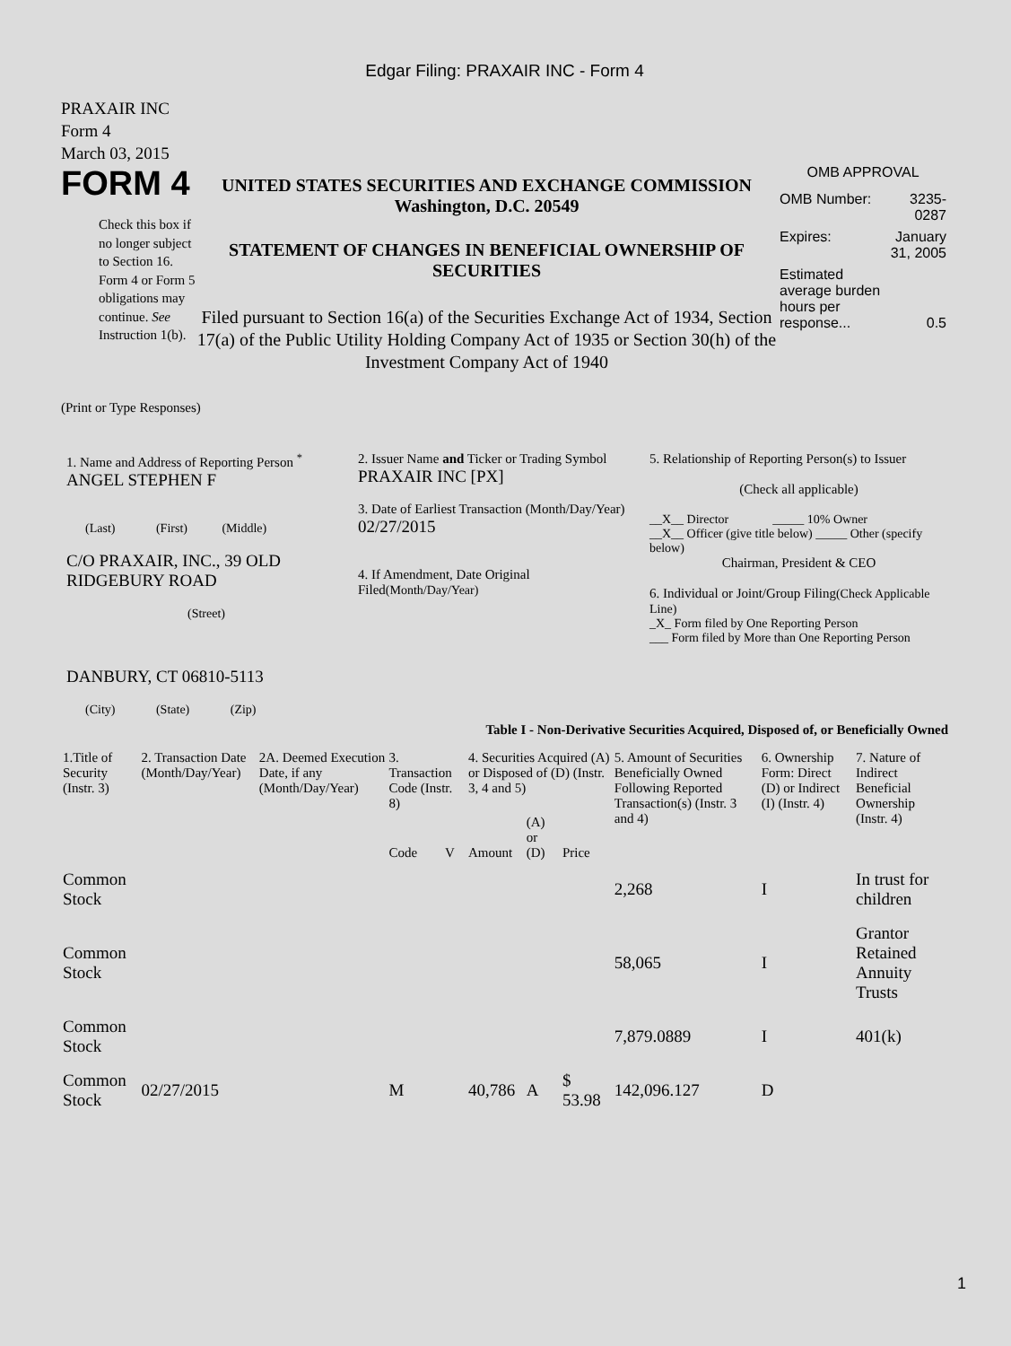Edgar Filing: PRAXAIR INC - Form 4
PRAXAIR INC
Form 4
March 03, 2015
FORM 4
Check this box if no longer subject to Section 16. Form 4 or Form 5 obligations may continue. See Instruction 1(b).
UNITED STATES SECURITIES AND EXCHANGE COMMISSION
Washington, D.C. 20549
STATEMENT OF CHANGES IN BENEFICIAL OWNERSHIP OF SECURITIES
Filed pursuant to Section 16(a) of the Securities Exchange Act of 1934, Section 17(a) of the Public Utility Holding Company Act of 1935 or Section 30(h) of the Investment Company Act of 1940
OMB APPROVAL
| OMB Number: | 3235-0287 |
| Expires: | January 31, 2005 |
| Estimated average burden hours per response... | 0.5 |
(Print or Type Responses)
1. Name and Address of Reporting Person <sup>*</sup>
ANGEL STEPHEN F
(Last) (First) (Middle)
C/O PRAXAIR, INC., 39 OLD RIDGEBURY ROAD
(Street)
DANBURY, CT 06810-5113
(City) (State) (Zip)
2. Issuer Name and Ticker or Trading Symbol
PRAXAIR INC [PX]
3. Date of Earliest Transaction (Month/Day/Year)
02/27/2015
4. If Amendment, Date Original Filed(Month/Day/Year)
5. Relationship of Reporting Person(s) to Issuer
(Check all applicable)
__X__ Director _____ 10% Owner
__X__ Officer (give title below) _____ Other (specify below)
Chairman, President & CEO
6. Individual or Joint/Group Filing(Check Applicable Line)
_X_ Form filed by One Reporting Person
___ Form filed by More than One Reporting Person
Table I - Non-Derivative Securities Acquired, Disposed of, or Beneficially Owned
| 1.Title of Security (Instr. 3) | 2. Transaction Date (Month/Day/Year) | 2A. Deemed Execution Date, if any (Month/Day/Year) | 3. Transaction Code (Instr. 8) | | 4. Securities Acquired (A) or Disposed of (D) (Instr. 3, 4 and 5) | | | 5. Amount of Securities Beneficially Owned Following Reported Transaction(s) (Instr. 3 and 4) | 6. Ownership Form: Direct (D) or Indirect (I) (Instr. 4) | 7. Nature of Indirect Beneficial Ownership (Instr. 4) |
| --- | --- | --- | --- | --- | --- | --- | --- | --- | --- | --- |
| | | | Code | V | Amount | (A) or (D) | Price | | | |
| Common Stock | | | | | | | | 2,268 | I | In trust for children |
| Common Stock | | | | | | | | 58,065 | I | Grantor Retained Annuity Trusts |
| Common Stock | | | | | | | | 7,879.0889 | I | 401(k) |
| Common Stock | 02/27/2015 | | M | | 40,786 | A | $ 53.98 | 142,096.127 | D | |
1